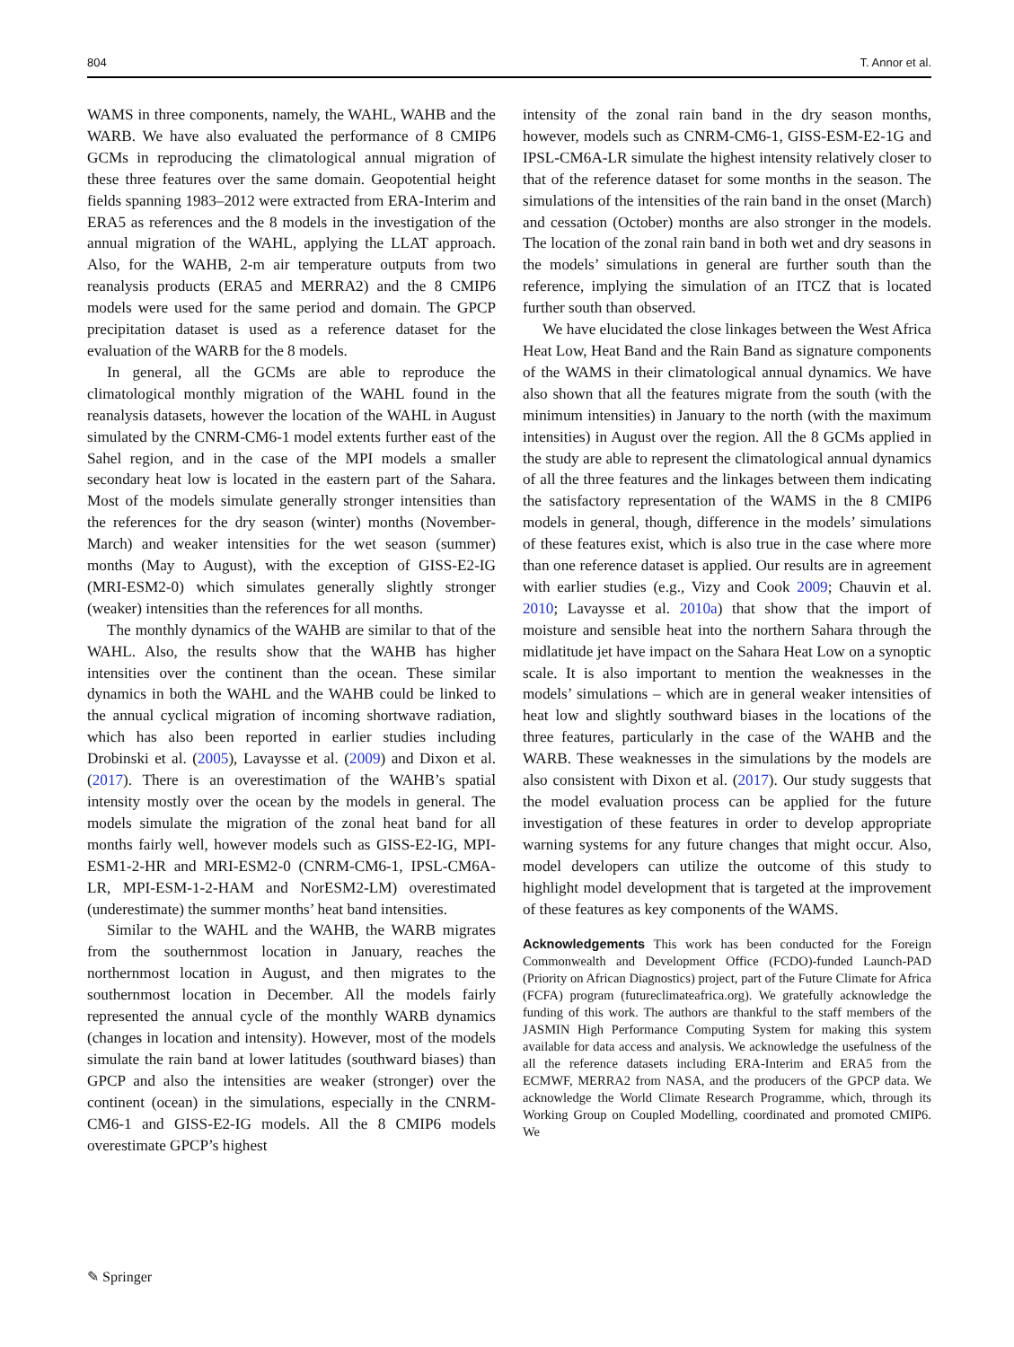804 T. Annor et al.
WAMS in three components, namely, the WAHL, WAHB and the WARB. We have also evaluated the performance of 8 CMIP6 GCMs in reproducing the climatological annual migration of these three features over the same domain. Geopotential height fields spanning 1983–2012 were extracted from ERA-Interim and ERA5 as references and the 8 models in the investigation of the annual migration of the WAHL, applying the LLAT approach. Also, for the WAHB, 2-m air temperature outputs from two reanalysis products (ERA5 and MERRA2) and the 8 CMIP6 models were used for the same period and domain. The GPCP precipitation dataset is used as a reference dataset for the evaluation of the WARB for the 8 models.
In general, all the GCMs are able to reproduce the climatological monthly migration of the WAHL found in the reanalysis datasets, however the location of the WAHL in August simulated by the CNRM-CM6-1 model extents further east of the Sahel region, and in the case of the MPI models a smaller secondary heat low is located in the eastern part of the Sahara. Most of the models simulate generally stronger intensities than the references for the dry season (winter) months (November-March) and weaker intensities for the wet season (summer) months (May to August), with the exception of GISS-E2-IG (MRI-ESM2-0) which simulates generally slightly stronger (weaker) intensities than the references for all months.
The monthly dynamics of the WAHB are similar to that of the WAHL. Also, the results show that the WAHB has higher intensities over the continent than the ocean. These similar dynamics in both the WAHL and the WAHB could be linked to the annual cyclical migration of incoming shortwave radiation, which has also been reported in earlier studies including Drobinski et al. (2005), Lavaysse et al. (2009) and Dixon et al. (2017). There is an overestimation of the WAHB’s spatial intensity mostly over the ocean by the models in general. The models simulate the migration of the zonal heat band for all months fairly well, however models such as GISS-E2-IG, MPI-ESM1-2-HR and MRI-ESM2-0 (CNRM-CM6-1, IPSL-CM6A-LR, MPI-ESM-1-2-HAM and NorESM2-LM) overestimated (underestimate) the summer months’ heat band intensities.
Similar to the WAHL and the WAHB, the WARB migrates from the southernmost location in January, reaches the northernmost location in August, and then migrates to the southernmost location in December. All the models fairly represented the annual cycle of the monthly WARB dynamics (changes in location and intensity). However, most of the models simulate the rain band at lower latitudes (southward biases) than GPCP and also the intensities are weaker (stronger) over the continent (ocean) in the simulations, especially in the CNRM-CM6-1 and GISS-E2-IG models. All the 8 CMIP6 models overestimate GPCP’s highest
intensity of the zonal rain band in the dry season months, however, models such as CNRM-CM6-1, GISS-ESM-E2-1G and IPSL-CM6A-LR simulate the highest intensity relatively closer to that of the reference dataset for some months in the season. The simulations of the intensities of the rain band in the onset (March) and cessation (October) months are also stronger in the models. The location of the zonal rain band in both wet and dry seasons in the models’ simulations in general are further south than the reference, implying the simulation of an ITCZ that is located further south than observed.
We have elucidated the close linkages between the West Africa Heat Low, Heat Band and the Rain Band as signature components of the WAMS in their climatological annual dynamics. We have also shown that all the features migrate from the south (with the minimum intensities) in January to the north (with the maximum intensities) in August over the region. All the 8 GCMs applied in the study are able to represent the climatological annual dynamics of all the three features and the linkages between them indicating the satisfactory representation of the WAMS in the 8 CMIP6 models in general, though, difference in the models’ simulations of these features exist, which is also true in the case where more than one reference dataset is applied. Our results are in agreement with earlier studies (e.g., Vizy and Cook 2009; Chauvin et al. 2010; Lavaysse et al. 2010a) that show that the import of moisture and sensible heat into the northern Sahara through the midlatitude jet have impact on the Sahara Heat Low on a synoptic scale. It is also important to mention the weaknesses in the models’ simulations – which are in general weaker intensities of heat low and slightly southward biases in the locations of the three features, particularly in the case of the WAHB and the WARB. These weaknesses in the simulations by the models are also consistent with Dixon et al. (2017). Our study suggests that the model evaluation process can be applied for the future investigation of these features in order to develop appropriate warning systems for any future changes that might occur. Also, model developers can utilize the outcome of this study to highlight model development that is targeted at the improvement of these features as key components of the WAMS.
Acknowledgements This work has been conducted for the Foreign Commonwealth and Development Office (FCDO)-funded Launch-PAD (Priority on African Diagnostics) project, part of the Future Climate for Africa (FCFA) program (futureclimateafrica.org). We gratefully acknowledge the funding of this work. The authors are thankful to the staff members of the JASMIN High Performance Computing System for making this system available for data access and analysis. We acknowledge the usefulness of the all the reference datasets including ERA-Interim and ERA5 from the ECMWF, MERRA2 from NASA, and the producers of the GPCP data. We acknowledge the World Climate Research Programme, which, through its Working Group on Coupled Modelling, coordinated and promoted CMIP6. We
✎ Springer